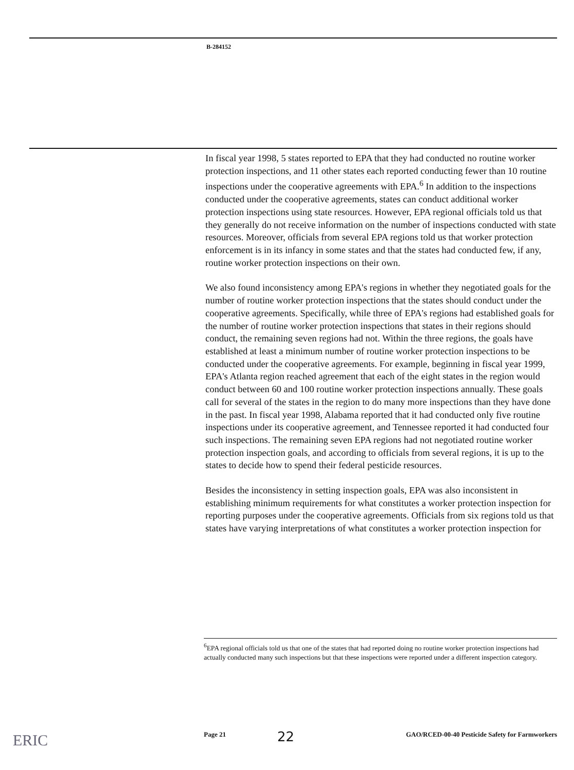B-284152
In fiscal year 1998, 5 states reported to EPA that they had conducted no routine worker protection inspections, and 11 other states each reported conducting fewer than 10 routine inspections under the cooperative agreements with EPA.<sup>6</sup> In addition to the inspections conducted under the cooperative agreements, states can conduct additional worker protection inspections using state resources. However, EPA regional officials told us that they generally do not receive information on the number of inspections conducted with state resources. Moreover, officials from several EPA regions told us that worker protection enforcement is in its infancy in some states and that the states had conducted few, if any, routine worker protection inspections on their own.
We also found inconsistency among EPA's regions in whether they negotiated goals for the number of routine worker protection inspections that the states should conduct under the cooperative agreements. Specifically, while three of EPA's regions had established goals for the number of routine worker protection inspections that states in their regions should conduct, the remaining seven regions had not. Within the three regions, the goals have established at least a minimum number of routine worker protection inspections to be conducted under the cooperative agreements. For example, beginning in fiscal year 1999, EPA's Atlanta region reached agreement that each of the eight states in the region would conduct between 60 and 100 routine worker protection inspections annually. These goals call for several of the states in the region to do many more inspections than they have done in the past. In fiscal year 1998, Alabama reported that it had conducted only five routine inspections under its cooperative agreement, and Tennessee reported it had conducted four such inspections. The remaining seven EPA regions had not negotiated routine worker protection inspection goals, and according to officials from several regions, it is up to the states to decide how to spend their federal pesticide resources.
Besides the inconsistency in setting inspection goals, EPA was also inconsistent in establishing minimum requirements for what constitutes a worker protection inspection for reporting purposes under the cooperative agreements. Officials from six regions told us that states have varying interpretations of what constitutes a worker protection inspection for
<sup>6</sup> EPA regional officials told us that one of the states that had reported doing no routine worker protection inspections had actually conducted many such inspections but that these inspections were reported under a different inspection category.
Page 21 GAO/RCED-00-40 Pesticide Safety for Farmworkers 22
ERIC